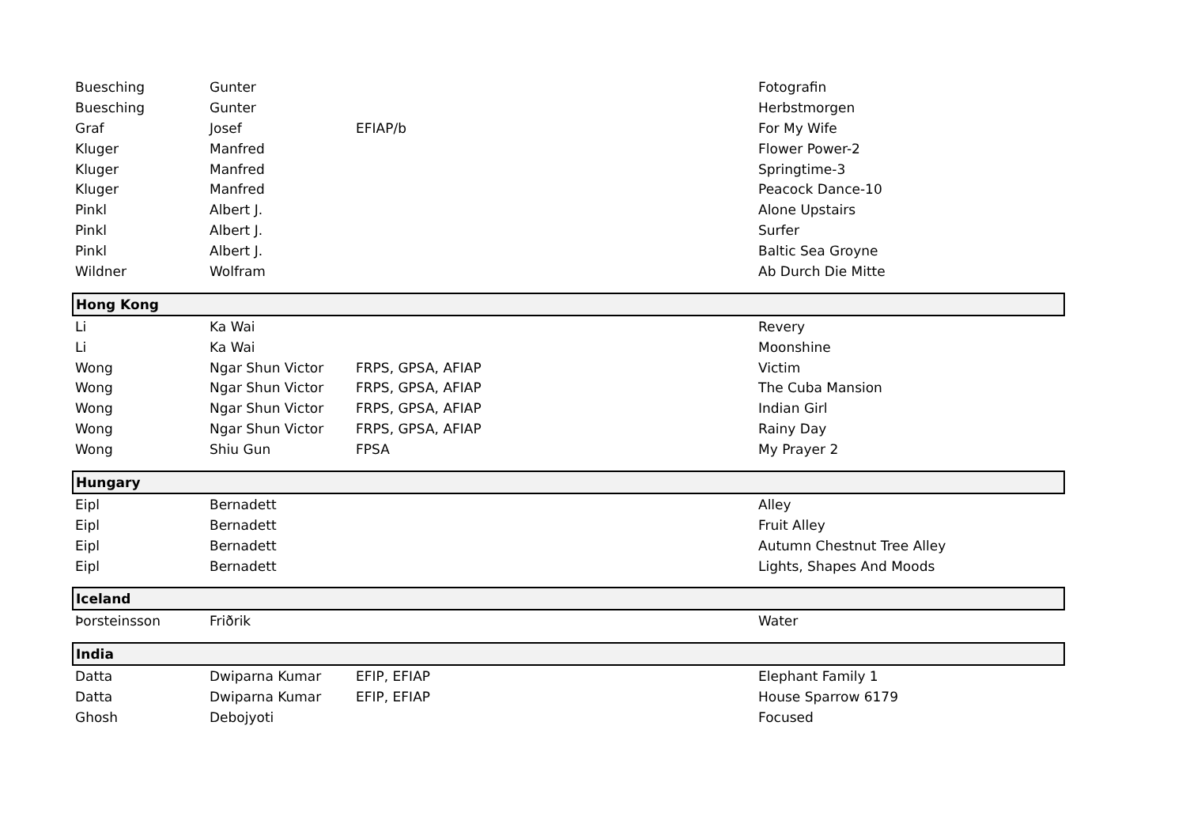| Buesching | Gunter | | Fotografin |
| Buesching | Gunter | | Herbstmorgen |
| Graf | Josef | EFIAP/b | For My Wife |
| Kluger | Manfred | | Flower Power-2 |
| Kluger | Manfred | | Springtime-3 |
| Kluger | Manfred | | Peacock Dance-10 |
| Pinkl | Albert J. | | Alone Upstairs |
| Pinkl | Albert J. | | Surfer |
| Pinkl | Albert J. | | Baltic Sea Groyne |
| Wildner | Wolfram | | Ab Durch Die Mitte |
| Hong Kong | | | |
| Li | Ka Wai | | Revery |
| Li | Ka Wai | | Moonshine |
| Wong | Ngar Shun Victor | FRPS, GPSA, AFIAP | Victim |
| Wong | Ngar Shun Victor | FRPS, GPSA, AFIAP | The Cuba Mansion |
| Wong | Ngar Shun Victor | FRPS, GPSA, AFIAP | Indian Girl |
| Wong | Ngar Shun Victor | FRPS, GPSA, AFIAP | Rainy Day |
| Wong | Shiu Gun | FPSA | My Prayer 2 |
| Hungary | | | |
| Eipl | Bernadett | | Alley |
| Eipl | Bernadett | | Fruit Alley |
| Eipl | Bernadett | | Autumn Chestnut Tree Alley |
| Eipl | Bernadett | | Lights, Shapes And Moods |
| Iceland | | | |
| Þorsteinsson | Friðrik | | Water |
| India | | | |
| Datta | Dwiparna Kumar | EFIP, EFIAP | Elephant Family 1 |
| Datta | Dwiparna Kumar | EFIP, EFIAP | House Sparrow 6179 |
| Ghosh | Debojyoti | | Focused |